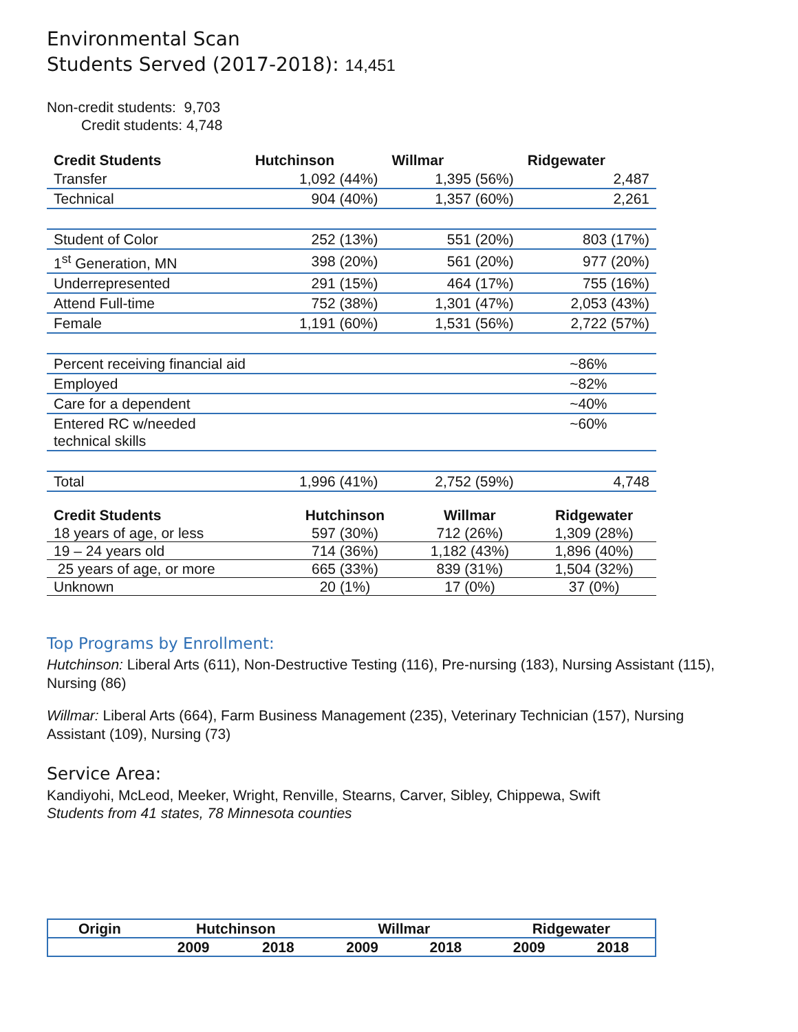Environmental Scan
Students Served (2017-2018): 14,451
Non-credit students: 9,703
Credit students: 4,748
| Credit Students | Hutchinson | Willmar | Ridgewater |
| --- | --- | --- | --- |
| Transfer | 1,092 (44%) | 1,395 (56%) | 2,487 |
| Technical | 904 (40%) | 1,357 (60%) | 2,261 |
| Student of Color | 252 (13%) | 551 (20%) | 803 (17%) |
| 1<sup>st</sup> Generation, MN | 398 (20%) | 561 (20%) | 977 (20%) |
| Underrepresented | 291 (15%) | 464 (17%) | 755 (16%) |
| Attend Full-time | 752 (38%) | 1,301 (47%) | 2,053 (43%) |
| Female | 1,191 (60%) | 1,531 (56%) | 2,722 (57%) |
| Percent receiving financial aid | | | ~86% |
| Employed | | | ~82% |
| Care for a dependent | | | ~40% |
| Entered RC w/needed technical skills | | | ~60% |
| Total | 1,996 (41%) | 2,752 (59%) | 4,748 |
| Credit Students | Hutchinson | Willmar | Ridgewater |
| --- | --- | --- | --- |
| 18 years of age, or less | 597 (30%) | 712 (26%) | 1,309 (28%) |
| 19 – 24 years old | 714 (36%) | 1,182 (43%) | 1,896 (40%) |
| 25 years of age, or more | 665 (33%) | 839 (31%) | 1,504 (32%) |
| Unknown | 20 (1%) | 17 (0%) | 37 (0%) |
Top Programs by Enrollment:
Hutchinson: Liberal Arts (611), Non-Destructive Testing (116), Pre-nursing (183), Nursing Assistant (115), Nursing (86)
Willmar: Liberal Arts (664), Farm Business Management (235), Veterinary Technician (157), Nursing Assistant (109), Nursing (73)
Service Area:
Kandiyohi, McLeod, Meeker, Wright, Renville, Stearns, Carver, Sibley, Chippewa, Swift
Students from 41 states, 78 Minnesota counties
| Origin | Hutchinson | | Willmar | | Ridgewater | |
| --- | --- | --- | --- | --- | --- | --- |
| | 2009 | 2018 | 2009 | 2018 | 2009 | 2018 |